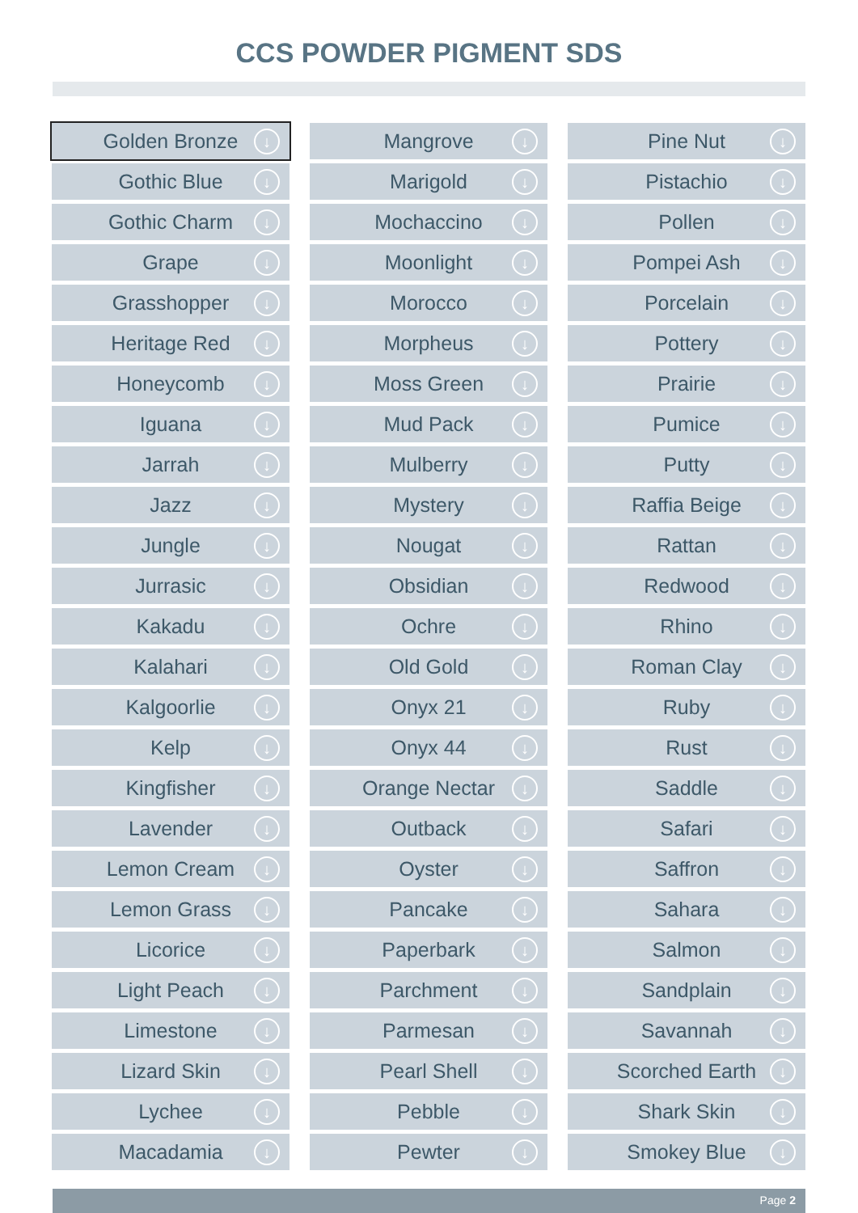CCS POWDER PIGMENT SDS
Golden Bronze ↓
Gothic Blue ↓
Gothic Charm ↓
Grape ↓
Grasshopper ↓
Heritage Red ↓
Honeycomb ↓
Iguana ↓
Jarrah ↓
Jazz ↓
Jungle ↓
Jurrasic ↓
Kakadu ↓
Kalahari ↓
Kalgoorlie ↓
Kelp ↓
Kingfisher ↓
Lavender ↓
Lemon Cream ↓
Lemon Grass ↓
Licorice ↓
Light Peach ↓
Limestone ↓
Lizard Skin ↓
Lychee ↓
Macadamia ↓
Mangrove ↓
Marigold ↓
Mochaccino ↓
Moonlight ↓
Morocco ↓
Morpheus ↓
Moss Green ↓
Mud Pack ↓
Mulberry ↓
Mystery ↓
Nougat ↓
Obsidian ↓
Ochre ↓
Old Gold ↓
Onyx 21 ↓
Onyx 44 ↓
Orange Nectar ↓
Outback ↓
Oyster ↓
Pancake ↓
Paperbark ↓
Parchment ↓
Parmesan ↓
Pearl Shell ↓
Pebble ↓
Pewter ↓
Pine Nut ↓
Pistachio ↓
Pollen ↓
Pompei Ash ↓
Porcelain ↓
Pottery ↓
Prairie ↓
Pumice ↓
Putty ↓
Raffia Beige ↓
Rattan ↓
Redwood ↓
Rhino ↓
Roman Clay ↓
Ruby ↓
Rust ↓
Saddle ↓
Safari ↓
Saffron ↓
Sahara ↓
Salmon ↓
Sandplain ↓
Savannah ↓
Scorched Earth ↓
Shark Skin ↓
Smokey Blue ↓
Page 2